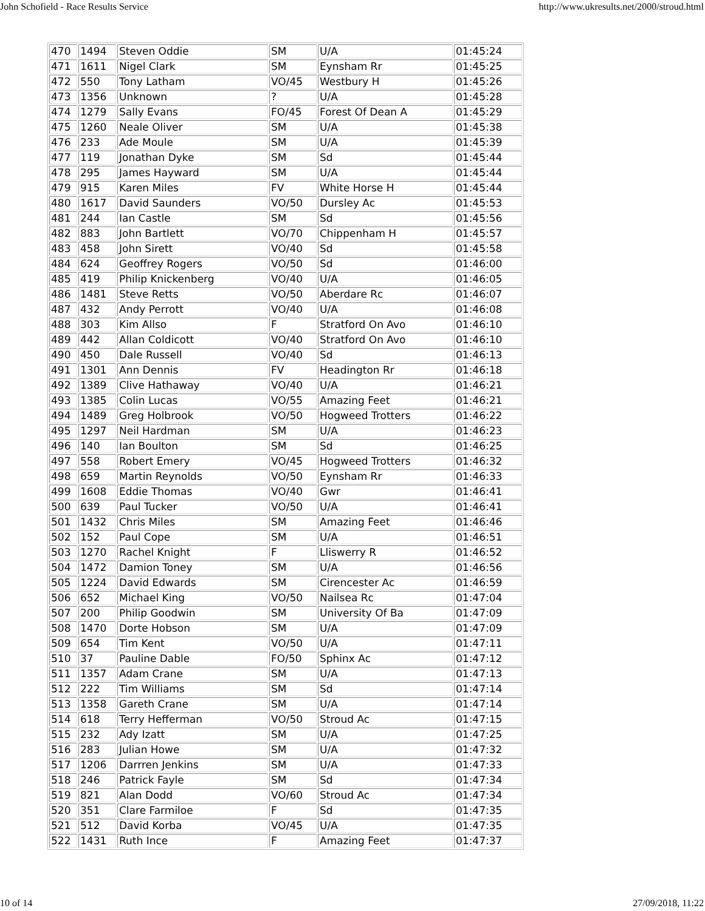John Schofield - Race Results Service http://www.ukresults.net/2000/stroud.html
| 470 | 1494 | Steven Oddie | SM | U/A | 01:45:24 |
| 471 | 1611 | Nigel Clark | SM | Eynsham Rr | 01:45:25 |
| 472 | 550 | Tony Latham | VO/45 | Westbury H | 01:45:26 |
| 473 | 1356 | Unknown | ? | U/A | 01:45:28 |
| 474 | 1279 | Sally Evans | FO/45 | Forest Of Dean A | 01:45:29 |
| 475 | 1260 | Neale Oliver | SM | U/A | 01:45:38 |
| 476 | 233 | Ade Moule | SM | U/A | 01:45:39 |
| 477 | 119 | Jonathan Dyke | SM | Sd | 01:45:44 |
| 478 | 295 | James Hayward | SM | U/A | 01:45:44 |
| 479 | 915 | Karen Miles | FV | White Horse H | 01:45:44 |
| 480 | 1617 | David Saunders | VO/50 | Dursley Ac | 01:45:53 |
| 481 | 244 | Ian Castle | SM | Sd | 01:45:56 |
| 482 | 883 | John Bartlett | VO/70 | Chippenham H | 01:45:57 |
| 483 | 458 | John Sirett | VO/40 | Sd | 01:45:58 |
| 484 | 624 | Geoffrey Rogers | VO/50 | Sd | 01:46:00 |
| 485 | 419 | Philip Knickenberg | VO/40 | U/A | 01:46:05 |
| 486 | 1481 | Steve Retts | VO/50 | Aberdare Rc | 01:46:07 |
| 487 | 432 | Andy Perrott | VO/40 | U/A | 01:46:08 |
| 488 | 303 | Kim Allso | F | Stratford On Avo | 01:46:10 |
| 489 | 442 | Allan Coldicott | VO/40 | Stratford On Avo | 01:46:10 |
| 490 | 450 | Dale Russell | VO/40 | Sd | 01:46:13 |
| 491 | 1301 | Ann Dennis | FV | Headington Rr | 01:46:18 |
| 492 | 1389 | Clive Hathaway | VO/40 | U/A | 01:46:21 |
| 493 | 1385 | Colin Lucas | VO/55 | Amazing Feet | 01:46:21 |
| 494 | 1489 | Greg Holbrook | VO/50 | Hogweed Trotters | 01:46:22 |
| 495 | 1297 | Neil Hardman | SM | U/A | 01:46:23 |
| 496 | 140 | Ian Boulton | SM | Sd | 01:46:25 |
| 497 | 558 | Robert Emery | VO/45 | Hogweed Trotters | 01:46:32 |
| 498 | 659 | Martin Reynolds | VO/50 | Eynsham Rr | 01:46:33 |
| 499 | 1608 | Eddie Thomas | VO/40 | Gwr | 01:46:41 |
| 500 | 639 | Paul Tucker | VO/50 | U/A | 01:46:41 |
| 501 | 1432 | Chris Miles | SM | Amazing Feet | 01:46:46 |
| 502 | 152 | Paul Cope | SM | U/A | 01:46:51 |
| 503 | 1270 | Rachel Knight | F | Lliswerry R | 01:46:52 |
| 504 | 1472 | Damion Toney | SM | U/A | 01:46:56 |
| 505 | 1224 | David Edwards | SM | Cirencester Ac | 01:46:59 |
| 506 | 652 | Michael King | VO/50 | Nailsea Rc | 01:47:04 |
| 507 | 200 | Philip Goodwin | SM | University Of Ba | 01:47:09 |
| 508 | 1470 | Dorte Hobson | SM | U/A | 01:47:09 |
| 509 | 654 | Tim Kent | VO/50 | U/A | 01:47:11 |
| 510 | 37 | Pauline Dable | FO/50 | Sphinx Ac | 01:47:12 |
| 511 | 1357 | Adam Crane | SM | U/A | 01:47:13 |
| 512 | 222 | Tim Williams | SM | Sd | 01:47:14 |
| 513 | 1358 | Gareth Crane | SM | U/A | 01:47:14 |
| 514 | 618 | Terry Hefferman | VO/50 | Stroud Ac | 01:47:15 |
| 515 | 232 | Ady Izatt | SM | U/A | 01:47:25 |
| 516 | 283 | Julian Howe | SM | U/A | 01:47:32 |
| 517 | 1206 | Darrren Jenkins | SM | U/A | 01:47:33 |
| 518 | 246 | Patrick Fayle | SM | Sd | 01:47:34 |
| 519 | 821 | Alan Dodd | VO/60 | Stroud Ac | 01:47:34 |
| 520 | 351 | Clare Farmiloe | F | Sd | 01:47:35 |
| 521 | 512 | David Korba | VO/45 | U/A | 01:47:35 |
| 522 | 1431 | Ruth Ince | F | Amazing Feet | 01:47:37 |
10 of 14 27/09/2018, 11:22